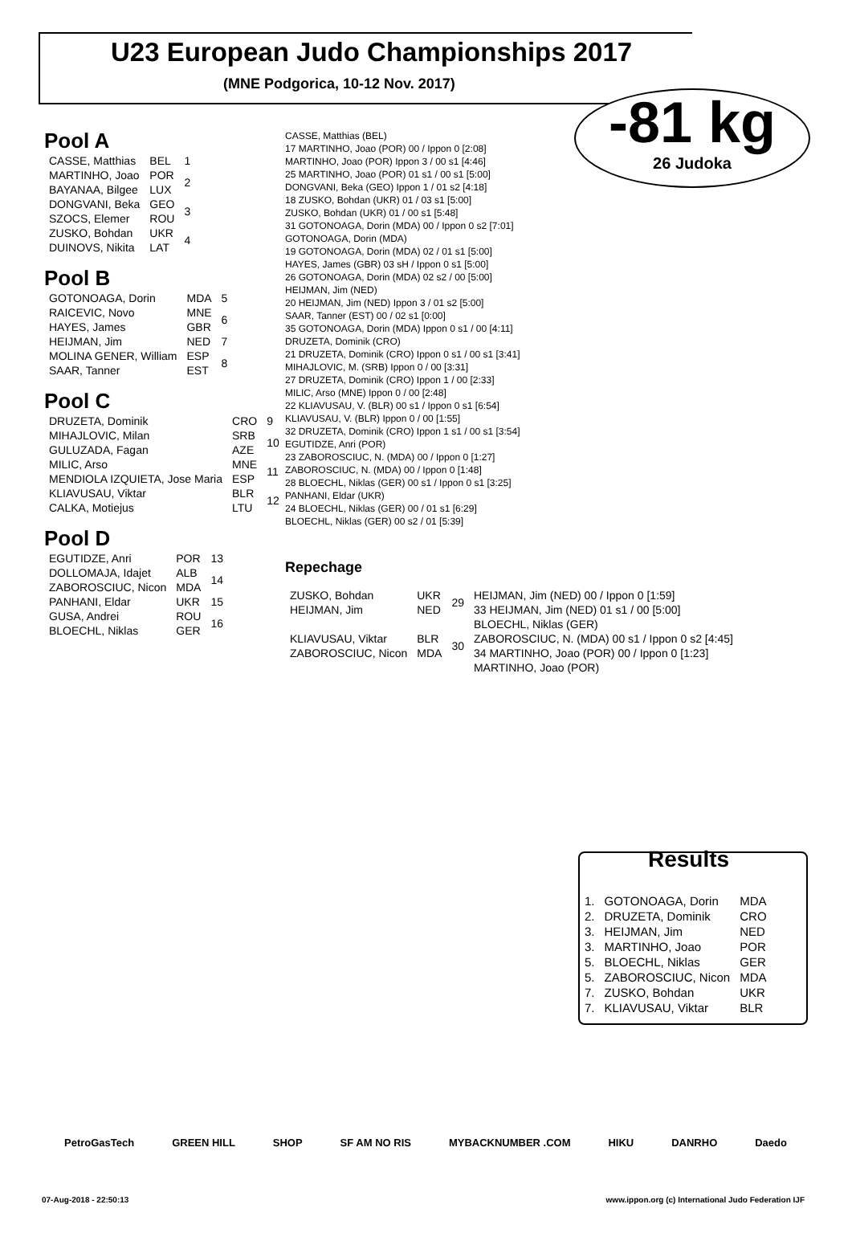U23 European Judo Championships 2017
(MNE Podgorica, 10-12 Nov. 2017)
-81 kg
26 Judoka
Pool A
| CASSE, Matthias | BEL | 1 |
| MARTINHO, Joao | POR | 2 |
| BAYANAA, Bilgee | LUX | |
| DONGVANI, Beka | GEO | 3 |
| SZOCS, Elemer | ROU | |
| ZUSKO, Bohdan | UKR | 4 |
| DUINOVS, Nikita | LAT | |
Pool B
| GOTONOAGA, Dorin | MDA | 5 |
| RAICEVIC, Novo | MNE | 6 |
| HAYES, James | GBR | |
| HEIJMAN, Jim | NED | 7 |
| MOLINA GENER, William | ESP | 8 |
| SAAR, Tanner | EST | |
Pool C
| DRUZETA, Dominik | CRO | 9 |
| MIHAJLOVIC, Milan | SRB | 10 |
| GULUZADA, Fagan | AZE | |
| MILIC, Arso | MNE | 11 |
| MENDIOLA IZQUIETA, Jose Maria | ESP | |
| KLIAVUSAU, Viktar | BLR | 12 |
| CALKA, Motiejus | LTU | |
Pool D
| EGUTIDZE, Anri | POR | 13 |
| DOLLOMAJA, Idajet | ALB | 14 |
| ZABOROSCIUC, Nicon | MDA | |
| PANHANI, Eldar | UKR | 15 |
| GUSA, Andrei | ROU | 16 |
| BLOECHL, Niklas | GER | |
CASSE, Matthias (BEL)
17 MARTINHO, Joao (POR) 00 / Ippon 0 [2:08]
MARTINHO, Joao (POR) Ippon 3 / 00 s1 [4:46]
25 MARTINHO, Joao (POR) 01 s1 / 00 s1 [5:00]
DONGVANI, Beka (GEO) Ippon 1 / 01 s2 [4:18]
18 ZUSKO, Bohdan (UKR) 01 / 03 s1 [5:00]
ZUSKO, Bohdan (UKR) 01 / 00 s1 [5:48]
31 GOTONOAGA, Dorin (MDA) 00 / Ippon 0 s2 [7:01]
GOTONOAGA, Dorin (MDA)
19 GOTONOAGA, Dorin (MDA) 02 / 01 s1 [5:00]
HAYES, James (GBR) 03 sH / Ippon 0 s1 [5:00]
26 GOTONOAGA, Dorin (MDA) 02 s2 / 00 [5:00]
HEIJMAN, Jim (NED)
20 HEIJMAN, Jim (NED) Ippon 3 / 01 s2 [5:00]
SAAR, Tanner (EST) 00 / 02 s1 [0:00]
35 GOTONOAGA, Dorin (MDA) Ippon 0 s1 / 00 [4:11]
DRUZETA, Dominik (CRO)
21 DRUZETA, Dominik (CRO) Ippon 0 s1 / 00 s1 [3:41]
MIHAJLOVIC, M. (SRB) Ippon 0 / 00 [3:31]
27 DRUZETA, Dominik (CRO) Ippon 1 / 00 [2:33]
MILIC, Arso (MNE) Ippon 0 / 00 [2:48]
22 KLIAVUSAU, V. (BLR) 00 s1 / Ippon 0 s1 [6:54]
KLIAVUSAU, V. (BLR) Ippon 0 / 00 [1:55]
32 DRUZETA, Dominik (CRO) Ippon 1 s1 / 00 s1 [3:54]
EGUTIDZE, Anri (POR)
23 ZABOROSCIUC, N. (MDA) 00 / Ippon 0 [1:27]
ZABOROSCIUC, N. (MDA) 00 / Ippon 0 [1:48]
28 BLOECHL, Niklas (GER) 00 s1 / Ippon 0 s1 [3:25]
PANHANI, Eldar (UKR)
24 BLOECHL, Niklas (GER) 00 / 01 s1 [6:29]
BLOECHL, Niklas (GER) 00 s2 / 01 [5:39]
Repechage
| ZUSKO, Bohdan | UKR | 29 | HEIJMAN, Jim (NED) 00 / Ippon 0 [1:59] |
| HEIJMAN, Jim | NED | | 33 HEIJMAN, Jim (NED) 01 s1 / 00 [5:00] |
| | | | BLOECHL, Niklas (GER) |
| KLIAVUSAU, Viktar | BLR | 30 | ZABOROSCIUC, N. (MDA) 00 s1 / Ippon 0 s2 [4:45] |
| ZABOROSCIUC, Nicon | MDA | | 34 MARTINHO, Joao (POR) 00 / Ippon 0 [1:23] |
| | | | MARTINHO, Joao (POR) |
Results
| 1. | GOTONOAGA, Dorin | MDA |
| 2. | DRUZETA, Dominik | CRO |
| 3. | HEIJMAN, Jim | NED |
| 3. | MARTINHO, Joao | POR |
| 5. | BLOECHL, Niklas | GER |
| 5. | ZABOROSCIUC, Nicon | MDA |
| 7. | ZUSKO, Bohdan | UKR |
| 7. | KLIAVUSAU, Viktar | BLR |
PetroGasTech GREEN HILL SHOP SF AM NO RIS MYBACKNUMBER .COM HIKU DANRHO Daedo
07-Aug-2018 - 22:50:13 www.ippon.org (c) International Judo Federation IJF